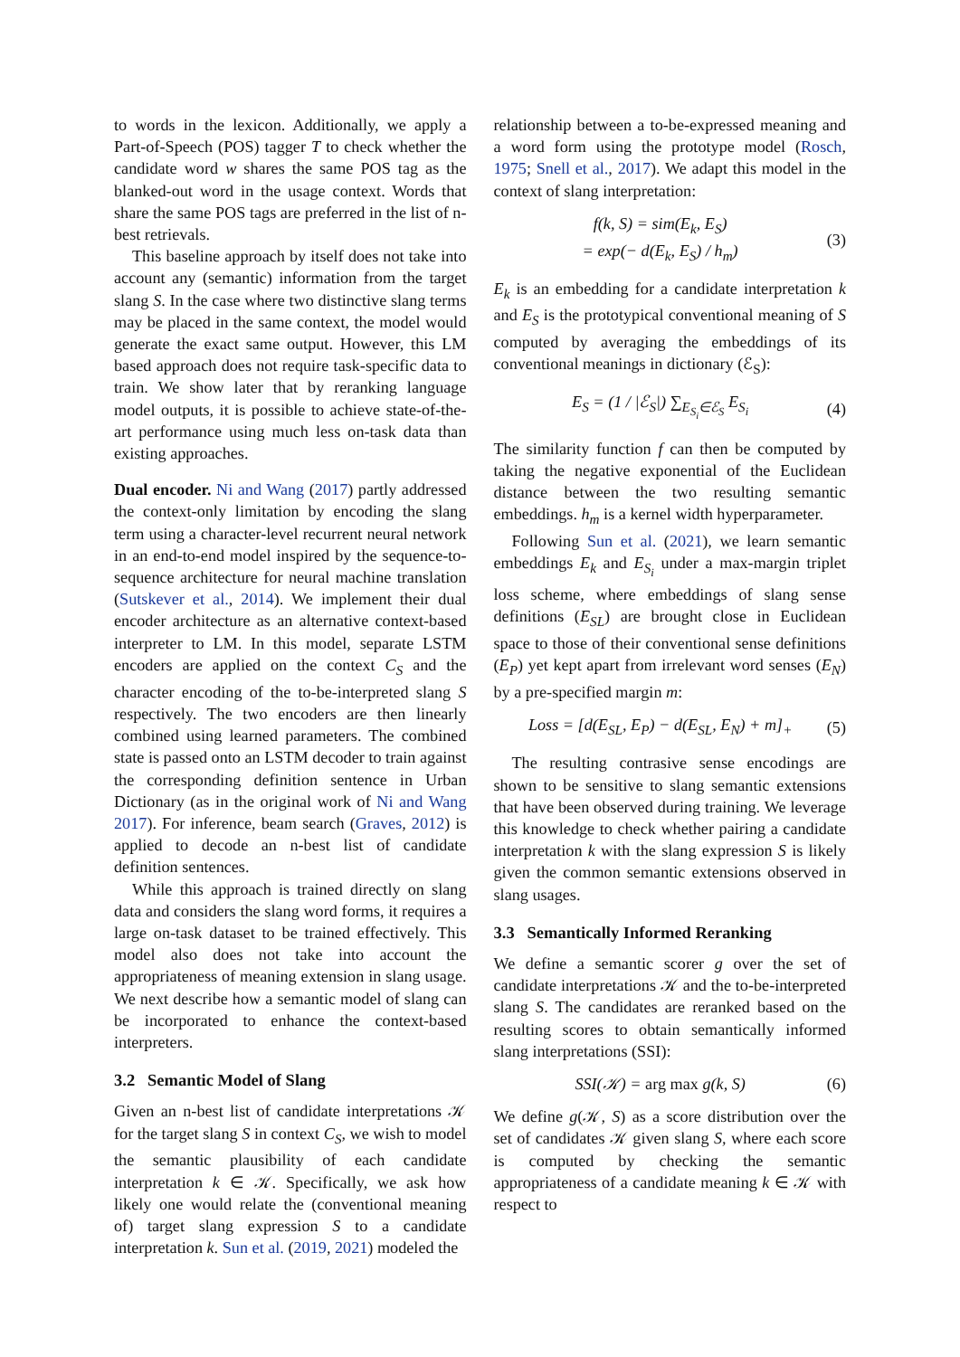to words in the lexicon. Additionally, we apply a Part-of-Speech (POS) tagger T to check whether the candidate word w shares the same POS tag as the blanked-out word in the usage context. Words that share the same POS tags are preferred in the list of n-best retrievals.
This baseline approach by itself does not take into account any (semantic) information from the target slang S. In the case where two distinctive slang terms may be placed in the same context, the model would generate the exact same output. However, this LM based approach does not require task-specific data to train. We show later that by reranking language model outputs, it is possible to achieve state-of-the-art performance using much less on-task data than existing approaches.
Dual encoder. Ni and Wang (2017) partly addressed the context-only limitation by encoding the slang term using a character-level recurrent neural network in an end-to-end model inspired by the sequence-to-sequence architecture for neural machine translation (Sutskever et al., 2014). We implement their dual encoder architecture as an alternative context-based interpreter to LM. In this model, separate LSTM encoders are applied on the context C<sub>S</sub> and the character encoding of the to-be-interpreted slang S respectively. The two encoders are then linearly combined using learned parameters. The combined state is passed onto an LSTM decoder to train against the corresponding definition sentence in Urban Dictionary (as in the original work of Ni and Wang 2017). For inference, beam search (Graves, 2012) is applied to decode an n-best list of candidate definition sentences.
While this approach is trained directly on slang data and considers the slang word forms, it requires a large on-task dataset to be trained effectively. This model also does not take into account the appropriateness of meaning extension in slang usage. We next describe how a semantic model of slang can be incorporated to enhance the context-based interpreters.
3.2 Semantic Model of Slang
Given an n-best list of candidate interpretations 𝒦 for the target slang S in context C<sub>S</sub>, we wish to model the semantic plausibility of each candidate interpretation k ∈ 𝒦. Specifically, we ask how likely one would relate the (conventional meaning of) target slang expression S to a candidate interpretation k. Sun et al. (2019, 2021) modeled the
relationship between a to-be-expressed meaning and a word form using the prototype model (Rosch, 1975; Snell et al., 2017). We adapt this model in the context of slang interpretation:
f(k, S) = sim(E<sub>k</sub>, E<sub>S</sub>)
= exp(− d(E<sub>k</sub>, E<sub>S</sub>) / h<sub>m</sub>)
(3)
E<sub>k</sub> is an embedding for a candidate interpretation k and E<sub>S</sub> is the prototypical conventional meaning of S computed by averaging the embeddings of its conventional meanings in dictionary (ℰ<sub>S</sub>):
E<sub>S</sub> = (1 / |ℰ<sub>S</sub>|) ∑<sub>E<sub>S<sub>i</sub></sub>∈ℰ<sub>S</sub></sub> E<sub>S<sub>i</sub></sub> (4)
The similarity function f can then be computed by taking the negative exponential of the Euclidean distance between the two resulting semantic embeddings. h<sub>m</sub> is a kernel width hyperparameter.
Following Sun et al. (2021), we learn semantic embeddings E<sub>k</sub> and E<sub>S<sub>i</sub></sub> under a max-margin triplet loss scheme, where embeddings of slang sense definitions (E<sub>SL</sub>) are brought close in Euclidean space to those of their conventional sense definitions (E<sub>P</sub>) yet kept apart from irrelevant word senses (E<sub>N</sub>) by a pre-specified margin m:
Loss = [d(E<sub>SL</sub>, E<sub>P</sub>) − d(E<sub>SL</sub>, E<sub>N</sub>) + m]<sub>+</sub>
(5)
The resulting contrasive sense encodings are shown to be sensitive to slang semantic extensions that have been observed during training. We leverage this knowledge to check whether pairing a candidate interpretation k with the slang expression S is likely given the common semantic extensions observed in slang usages.
3.3 Semantically Informed Reranking
We define a semantic scorer g over the set of candidate interpretations 𝒦 and the to-be-interpreted slang S. The candidates are reranked based on the resulting scores to obtain semantically informed slang interpretations (SSI):
SSI(𝒦) = arg max g(k, S) (6)
We define g(𝒦, S) as a score distribution over the set of candidates 𝒦 given slang S, where each score is computed by checking the semantic appropriateness of a candidate meaning k ∈ 𝒦 with respect to